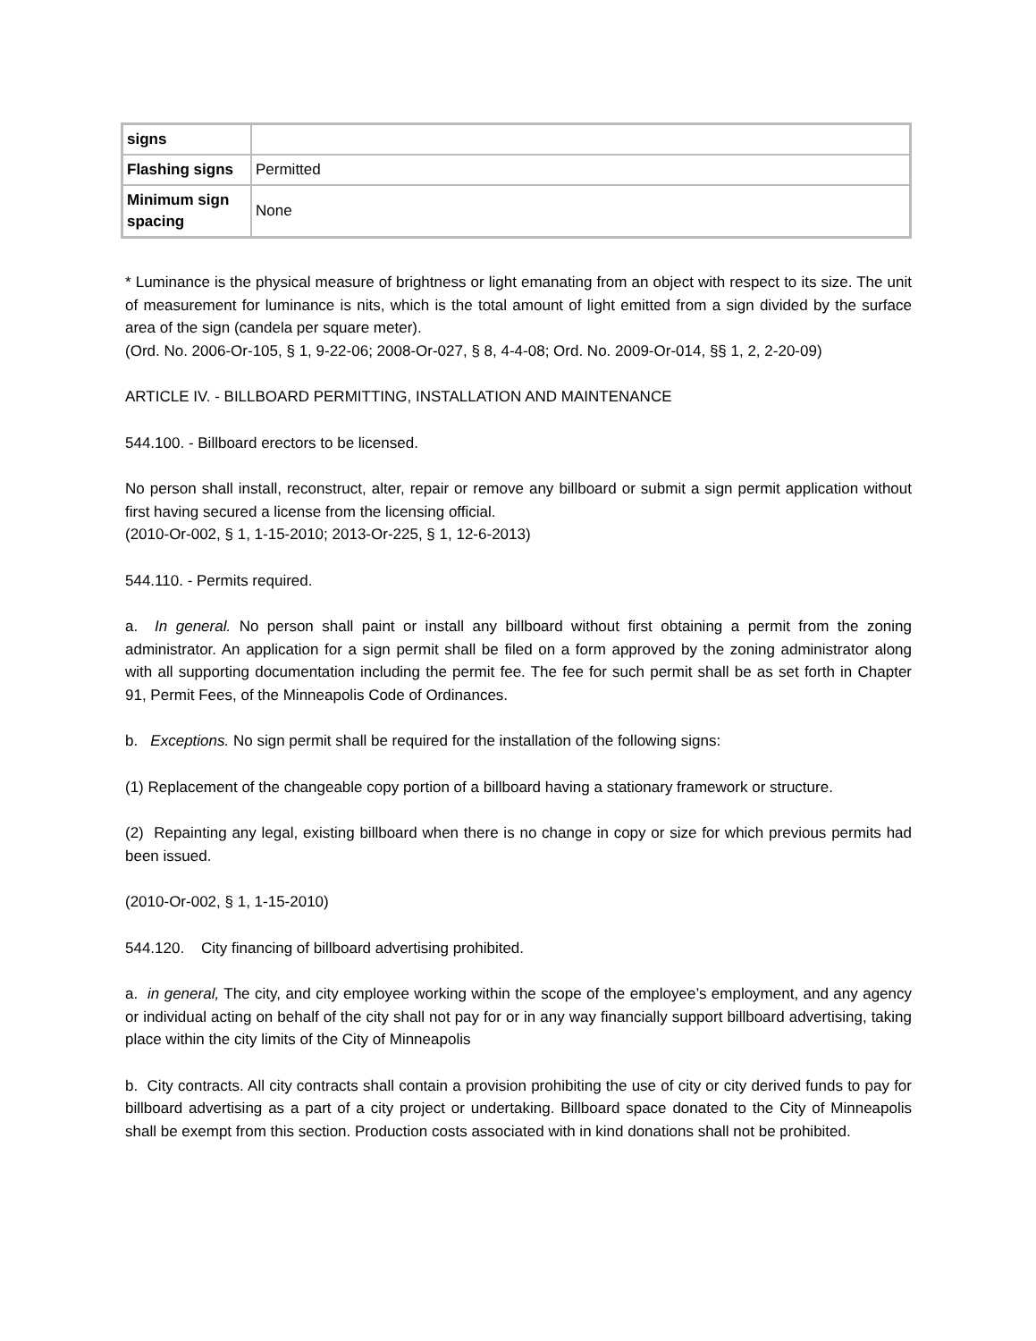| signs | |
| Flashing signs | Permitted |
| Minimum sign spacing | None |
* Luminance is the physical measure of brightness or light emanating from an object with respect to its size. The unit of measurement for luminance is nits, which is the total amount of light emitted from a sign divided by the surface area of the sign (candela per square meter).
(Ord. No. 2006-Or-105, § 1, 9-22-06; 2008-Or-027, § 8, 4-4-08; Ord. No. 2009-Or-014, §§ 1, 2, 2-20-09)
ARTICLE IV. - BILLBOARD PERMITTING, INSTALLATION AND MAINTENANCE
544.100. - Billboard erectors to be licensed.
No person shall install, reconstruct, alter, repair or remove any billboard or submit a sign permit application without first having secured a license from the licensing official.
(2010-Or-002, § 1, 1-15-2010; 2013-Or-225, § 1, 12-6-2013)
544.110. - Permits required.
a. In general. No person shall paint or install any billboard without first obtaining a permit from the zoning administrator. An application for a sign permit shall be filed on a form approved by the zoning administrator along with all supporting documentation including the permit fee. The fee for such permit shall be as set forth in Chapter 91, Permit Fees, of the Minneapolis Code of Ordinances.
b. Exceptions. No sign permit shall be required for the installation of the following signs:
(1) Replacement of the changeable copy portion of a billboard having a stationary framework or structure.
(2) Repainting any legal, existing billboard when there is no change in copy or size for which previous permits had been issued.
(2010-Or-002, § 1, 1-15-2010)
544.120. City financing of billboard advertising prohibited.
a. in general, The city, and city employee working within the scope of the employee’s employment, and any agency or individual acting on behalf of the city shall not pay for or in any way financially support billboard advertising, taking place within the city limits of the City of Minneapolis
b. City contracts. All city contracts shall contain a provision prohibiting the use of city or city derived funds to pay for billboard advertising as a part of a city project or undertaking. Billboard space donated to the City of Minneapolis shall be exempt from this section. Production costs associated with in kind donations shall not be prohibited.